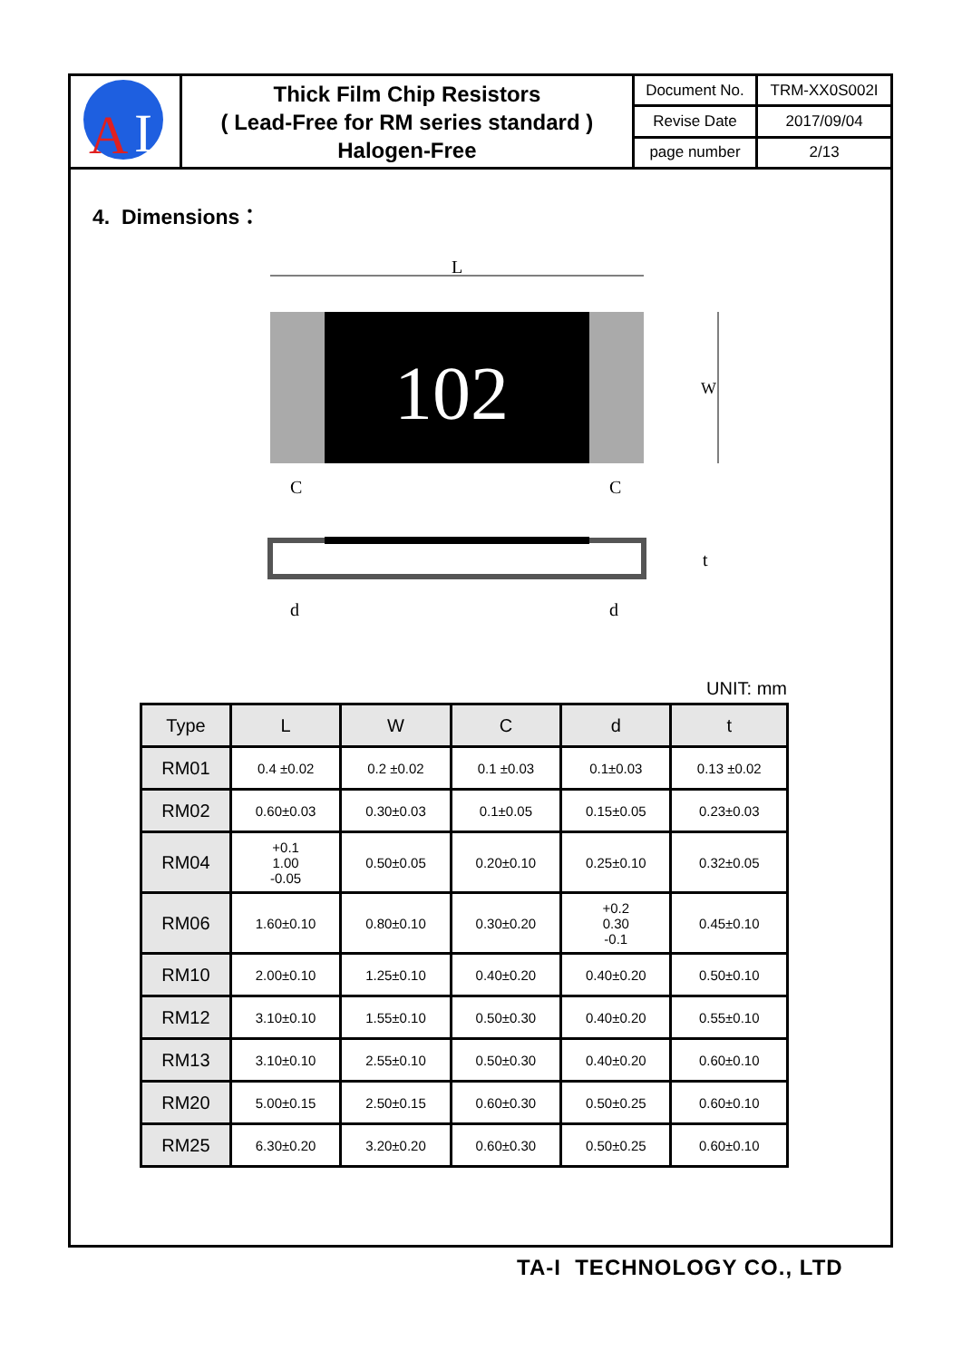| A I | Thick Film Chip Resistors ( Lead-Free for RM series standard ) Halogen-Free | Document No. | TRM-XX0S002I |
| | | Revise Date | 2017/09/04 |
| | | page number | 2/13 |
4. Dimensions：
L
102
W
C
C
t
d
d
UNIT: mm
| Type | L | W | C | d | t |
| --- | --- | --- | --- | --- | --- |
| RM01 | 0.4 ±0.02 | 0.2 ±0.02 | 0.1 ±0.03 | 0.1±0.03 | 0.13 ±0.02 |
| RM02 | 0.60±0.03 | 0.30±0.03 | 0.1±0.05 | 0.15±0.05 | 0.23±0.03 |
| RM04 | +0.1 1.00 -0.05 | 0.50±0.05 | 0.20±0.10 | 0.25±0.10 | 0.32±0.05 |
| RM06 | 1.60±0.10 | 0.80±0.10 | 0.30±0.20 | +0.2 0.30 -0.1 | 0.45±0.10 |
| RM10 | 2.00±0.10 | 1.25±0.10 | 0.40±0.20 | 0.40±0.20 | 0.50±0.10 |
| RM12 | 3.10±0.10 | 1.55±0.10 | 0.50±0.30 | 0.40±0.20 | 0.55±0.10 |
| RM13 | 3.10±0.10 | 2.55±0.10 | 0.50±0.30 | 0.40±0.20 | 0.60±0.10 |
| RM20 | 5.00±0.15 | 2.50±0.15 | 0.60±0.30 | 0.50±0.25 | 0.60±0.10 |
| RM25 | 6.30±0.20 | 3.20±0.20 | 0.60±0.30 | 0.50±0.25 | 0.60±0.10 |
TA-I TECHNOLOGY CO., LTD